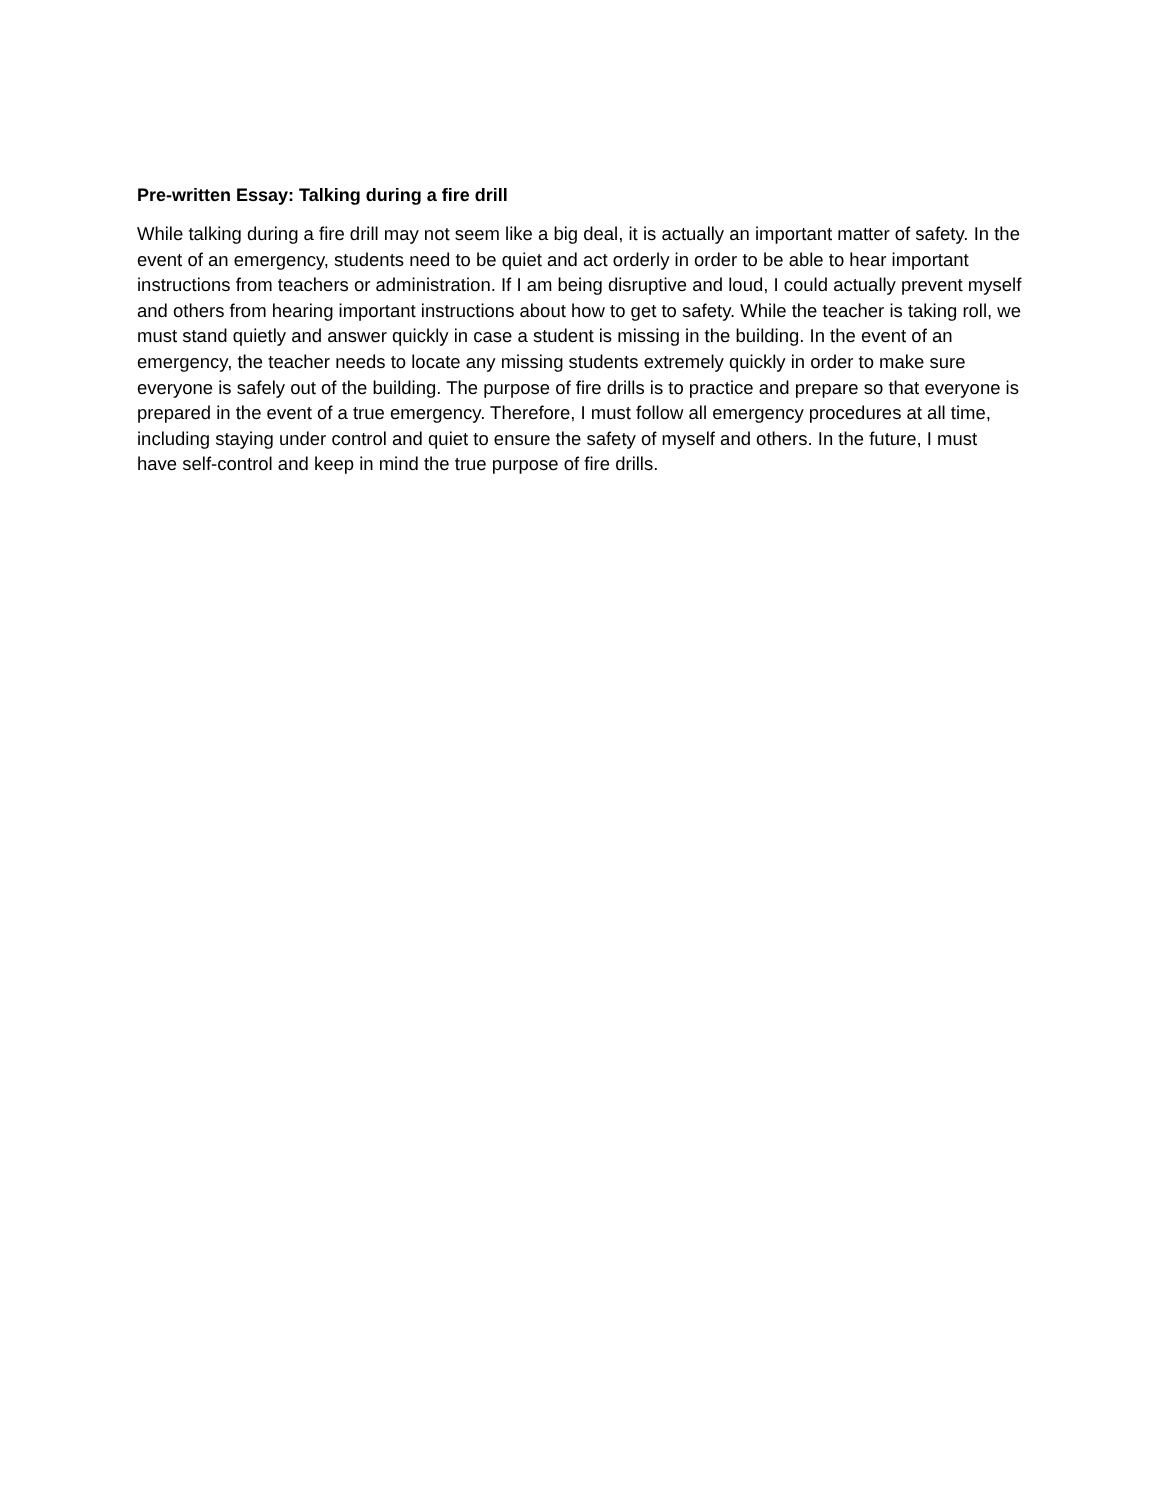Pre-written Essay: Talking during a fire drill
While talking during a fire drill may not seem like a big deal, it is actually an important matter of safety. In the event of an emergency, students need to be quiet and act orderly in order to be able to hear important instructions from teachers or administration. If I am being disruptive and loud, I could actually prevent myself and others from hearing important instructions about how to get to safety. While the teacher is taking roll, we must stand quietly and answer quickly in case a student is missing in the building. In the event of an emergency, the teacher needs to locate any missing students extremely quickly in order to make sure everyone is safely out of the building. The purpose of fire drills is to practice and prepare so that everyone is prepared in the event of a true emergency. Therefore, I must follow all emergency procedures at all time, including staying under control and quiet to ensure the safety of myself and others. In the future, I must have self-control and keep in mind the true purpose of fire drills.